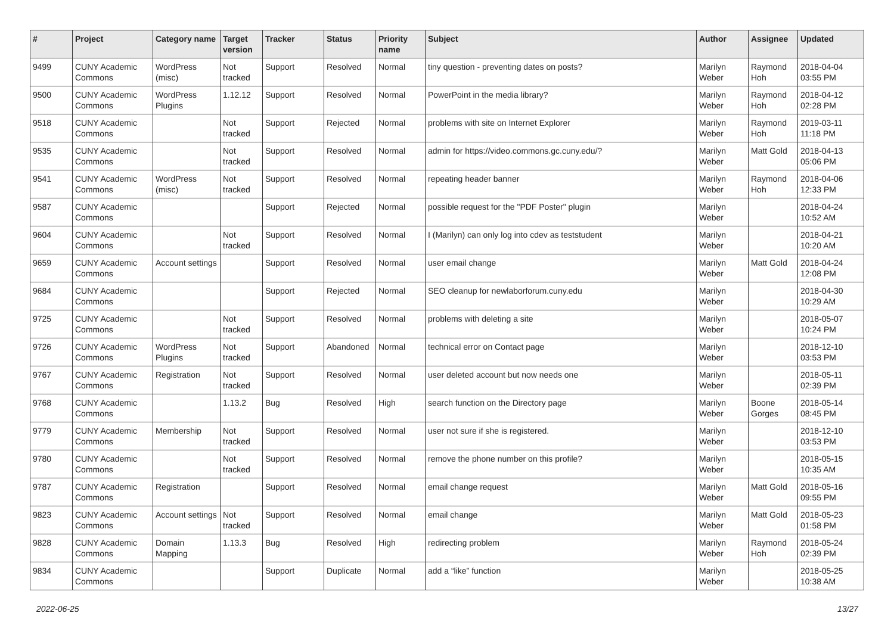| # | Project | Category name | Target version | Tracker | Status | Priority name | Subject | Author | Assignee | Updated |
| --- | --- | --- | --- | --- | --- | --- | --- | --- | --- | --- |
| 9499 | CUNY Academic Commons | WordPress (misc) | Not tracked | Support | Resolved | Normal | tiny question - preventing dates on posts? | Marilyn Weber | Raymond Hoh | 2018-04-04 03:55 PM |
| 9500 | CUNY Academic Commons | WordPress Plugins | 1.12.12 | Support | Resolved | Normal | PowerPoint in the media library? | Marilyn Weber | Raymond Hoh | 2018-04-12 02:28 PM |
| 9518 | CUNY Academic Commons | | Not tracked | Support | Rejected | Normal | problems with site on Internet Explorer | Marilyn Weber | Raymond Hoh | 2019-03-11 11:18 PM |
| 9535 | CUNY Academic Commons | | Not tracked | Support | Resolved | Normal | admin for https://video.commons.gc.cuny.edu/? | Marilyn Weber | Matt Gold | 2018-04-13 05:06 PM |
| 9541 | CUNY Academic Commons | WordPress (misc) | Not tracked | Support | Resolved | Normal | repeating header banner | Marilyn Weber | Raymond Hoh | 2018-04-06 12:33 PM |
| 9587 | CUNY Academic Commons | | | Support | Rejected | Normal | possible request for the "PDF Poster" plugin | Marilyn Weber | | 2018-04-24 10:52 AM |
| 9604 | CUNY Academic Commons | | Not tracked | Support | Resolved | Normal | I (Marilyn) can only log into cdev as teststudent | Marilyn Weber | | 2018-04-21 10:20 AM |
| 9659 | CUNY Academic Commons | Account settings | | Support | Resolved | Normal | user email change | Marilyn Weber | Matt Gold | 2018-04-24 12:08 PM |
| 9684 | CUNY Academic Commons | | | Support | Rejected | Normal | SEO cleanup for newlaborforum.cuny.edu | Marilyn Weber | | 2018-04-30 10:29 AM |
| 9725 | CUNY Academic Commons | | Not tracked | Support | Resolved | Normal | problems with deleting a site | Marilyn Weber | | 2018-05-07 10:24 PM |
| 9726 | CUNY Academic Commons | WordPress Plugins | Not tracked | Support | Abandoned | Normal | technical error on Contact page | Marilyn Weber | | 2018-12-10 03:53 PM |
| 9767 | CUNY Academic Commons | Registration | Not tracked | Support | Resolved | Normal | user deleted account but now needs one | Marilyn Weber | | 2018-05-11 02:39 PM |
| 9768 | CUNY Academic Commons | | 1.13.2 | Bug | Resolved | High | search function on the Directory page | Marilyn Weber | Boone Gorges | 2018-05-14 08:45 PM |
| 9779 | CUNY Academic Commons | Membership | Not tracked | Support | Resolved | Normal | user not sure if she is registered. | Marilyn Weber | | 2018-12-10 03:53 PM |
| 9780 | CUNY Academic Commons | | Not tracked | Support | Resolved | Normal | remove the phone number on this profile? | Marilyn Weber | | 2018-05-15 10:35 AM |
| 9787 | CUNY Academic Commons | Registration | | Support | Resolved | Normal | email change request | Marilyn Weber | Matt Gold | 2018-05-16 09:55 PM |
| 9823 | CUNY Academic Commons | Account settings | Not tracked | Support | Resolved | Normal | email change | Marilyn Weber | Matt Gold | 2018-05-23 01:58 PM |
| 9828 | CUNY Academic Commons | Domain Mapping | 1.13.3 | Bug | Resolved | High | redirecting problem | Marilyn Weber | Raymond Hoh | 2018-05-24 02:39 PM |
| 9834 | CUNY Academic Commons | | | Support | Duplicate | Normal | add a “like” function | Marilyn Weber | | 2018-05-25 10:38 AM |
2022-06-25 13/27